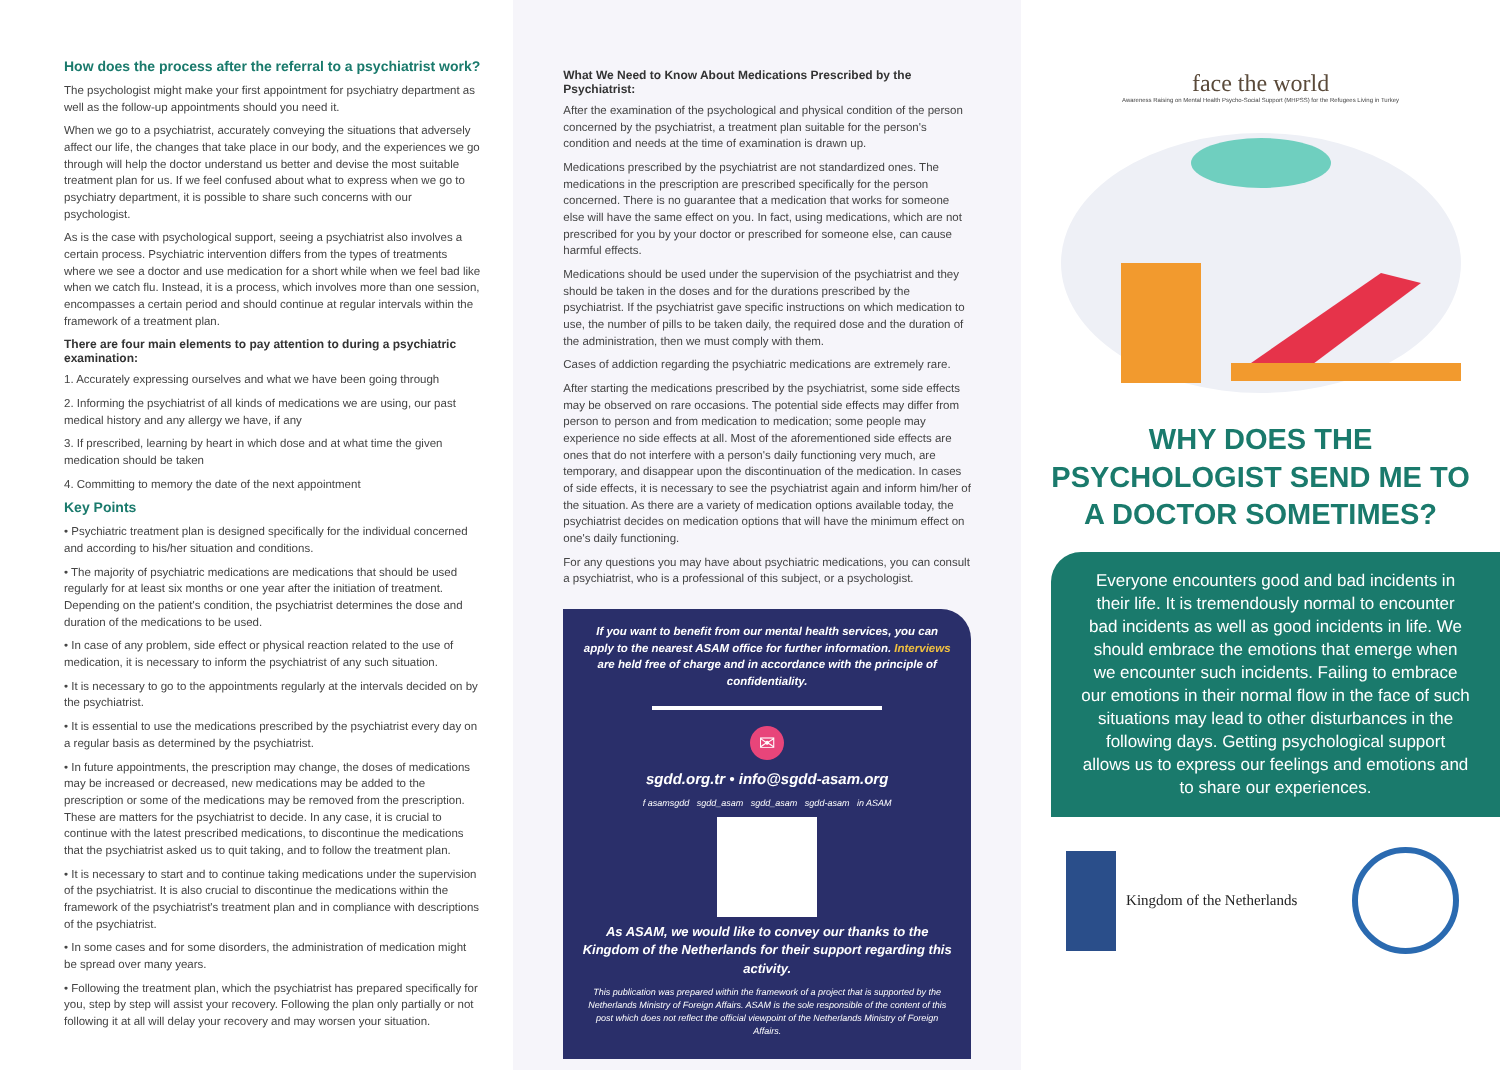How does the process after the referral to a psychiatrist work?
The psychologist might make your first appointment for psychiatry department as well as the follow-up appointments should you need it.
When we go to a psychiatrist, accurately conveying the situations that adversely affect our life, the changes that take place in our body, and the experiences we go through will help the doctor understand us better and devise the most suitable treatment plan for us. If we feel confused about what to express when we go to psychiatry department, it is possible to share such concerns with our psychologist.
As is the case with psychological support, seeing a psychiatrist also involves a certain process. Psychiatric intervention differs from the types of treatments where we see a doctor and use medication for a short while when we feel bad like when we catch flu. Instead, it is a process, which involves more than one session, encompasses a certain period and should continue at regular intervals within the framework of a treatment plan.
There are four main elements to pay attention to during a psychiatric examination:
1. Accurately expressing ourselves and what we have been going through
2. Informing the psychiatrist of all kinds of medications we are using, our past medical history and any allergy we have, if any
3. If prescribed, learning by heart in which dose and at what time the given medication should be taken
4. Committing to memory the date of the next appointment
Key Points
• Psychiatric treatment plan is designed specifically for the individual concerned and according to his/her situation and conditions.
• The majority of psychiatric medications are medications that should be used regularly for at least six months or one year after the initiation of treatment. Depending on the patient's condition, the psychiatrist determines the dose and duration of the medications to be used.
• In case of any problem, side effect or physical reaction related to the use of medication, it is necessary to inform the psychiatrist of any such situation.
• It is necessary to go to the appointments regularly at the intervals decided on by the psychiatrist.
• It is essential to use the medications prescribed by the psychiatrist every day on a regular basis as determined by the psychiatrist.
• In future appointments, the prescription may change, the doses of medications may be increased or decreased, new medications may be added to the prescription or some of the medications may be removed from the prescription. These are matters for the psychiatrist to decide. In any case, it is crucial to continue with the latest prescribed medications, to discontinue the medications that the psychiatrist asked us to quit taking, and to follow the treatment plan.
• It is necessary to start and to continue taking medications under the supervision of the psychiatrist. It is also crucial to discontinue the medications within the framework of the psychiatrist's treatment plan and in compliance with descriptions of the psychiatrist.
• In some cases and for some disorders, the administration of medication might be spread over many years.
• Following the treatment plan, which the psychiatrist has prepared specifically for you, step by step will assist your recovery. Following the plan only partially or not following it at all will delay your recovery and may worsen your situation.
What We Need to Know About Medications Prescribed by the Psychiatrist:
After the examination of the psychological and physical condition of the person concerned by the psychiatrist, a treatment plan suitable for the person's condition and needs at the time of examination is drawn up.
Medications prescribed by the psychiatrist are not standardized ones. The medications in the prescription are prescribed specifically for the person concerned. There is no guarantee that a medication that works for someone else will have the same effect on you. In fact, using medications, which are not prescribed for you by your doctor or prescribed for someone else, can cause harmful effects.
Medications should be used under the supervision of the psychiatrist and they should be taken in the doses and for the durations prescribed by the psychiatrist. If the psychiatrist gave specific instructions on which medication to use, the number of pills to be taken daily, the required dose and the duration of the administration, then we must comply with them.
Cases of addiction regarding the psychiatric medications are extremely rare.
After starting the medications prescribed by the psychiatrist, some side effects may be observed on rare occasions. The potential side effects may differ from person to person and from medication to medication; some people may experience no side effects at all. Most of the aforementioned side effects are ones that do not interfere with a person's daily functioning very much, are temporary, and disappear upon the discontinuation of the medication. In cases of side effects, it is necessary to see the psychiatrist again and inform him/her of the situation. As there are a variety of medication options available today, the psychiatrist decides on medication options that will have the minimum effect on one's daily functioning.
For any questions you may have about psychiatric medications, you can consult a psychiatrist, who is a professional of this subject, or a psychologist.
If you want to benefit from our mental health services, you can apply to the nearest ASAM office for further information. Interviews are held free of charge and in accordance with the principle of confidentiality.
✉
sgdd.org.tr • info@sgdd-asam.org
f asamsgdd sgdd_asam sgdd_asam sgdd-asam in ASAM
As ASAM, we would like to convey our thanks to the Kingdom of the Netherlands for their support regarding this activity.
This publication was prepared within the framework of a project that is supported by the Netherlands Ministry of Foreign Affairs. ASAM is the sole responsible of the content of this post which does not reflect the official viewpoint of the Netherlands Ministry of Foreign Affairs.
face the world
Awareness Raising on Mental Health Psycho-Social Support (MHPSS) for the Refugees Living in Turkey
WHY DOES THE PSYCHOLOGIST SEND ME TO A DOCTOR SOMETIMES?
Everyone encounters good and bad incidents in their life. It is tremendously normal to encounter bad incidents as well as good incidents in life. We should embrace the emotions that emerge when we encounter such incidents. Failing to embrace our emotions in their normal flow in the face of such situations may lead to other disturbances in the following days. Getting psychological support allows us to express our feelings and emotions and to share our experiences.
Kingdom of the Netherlands